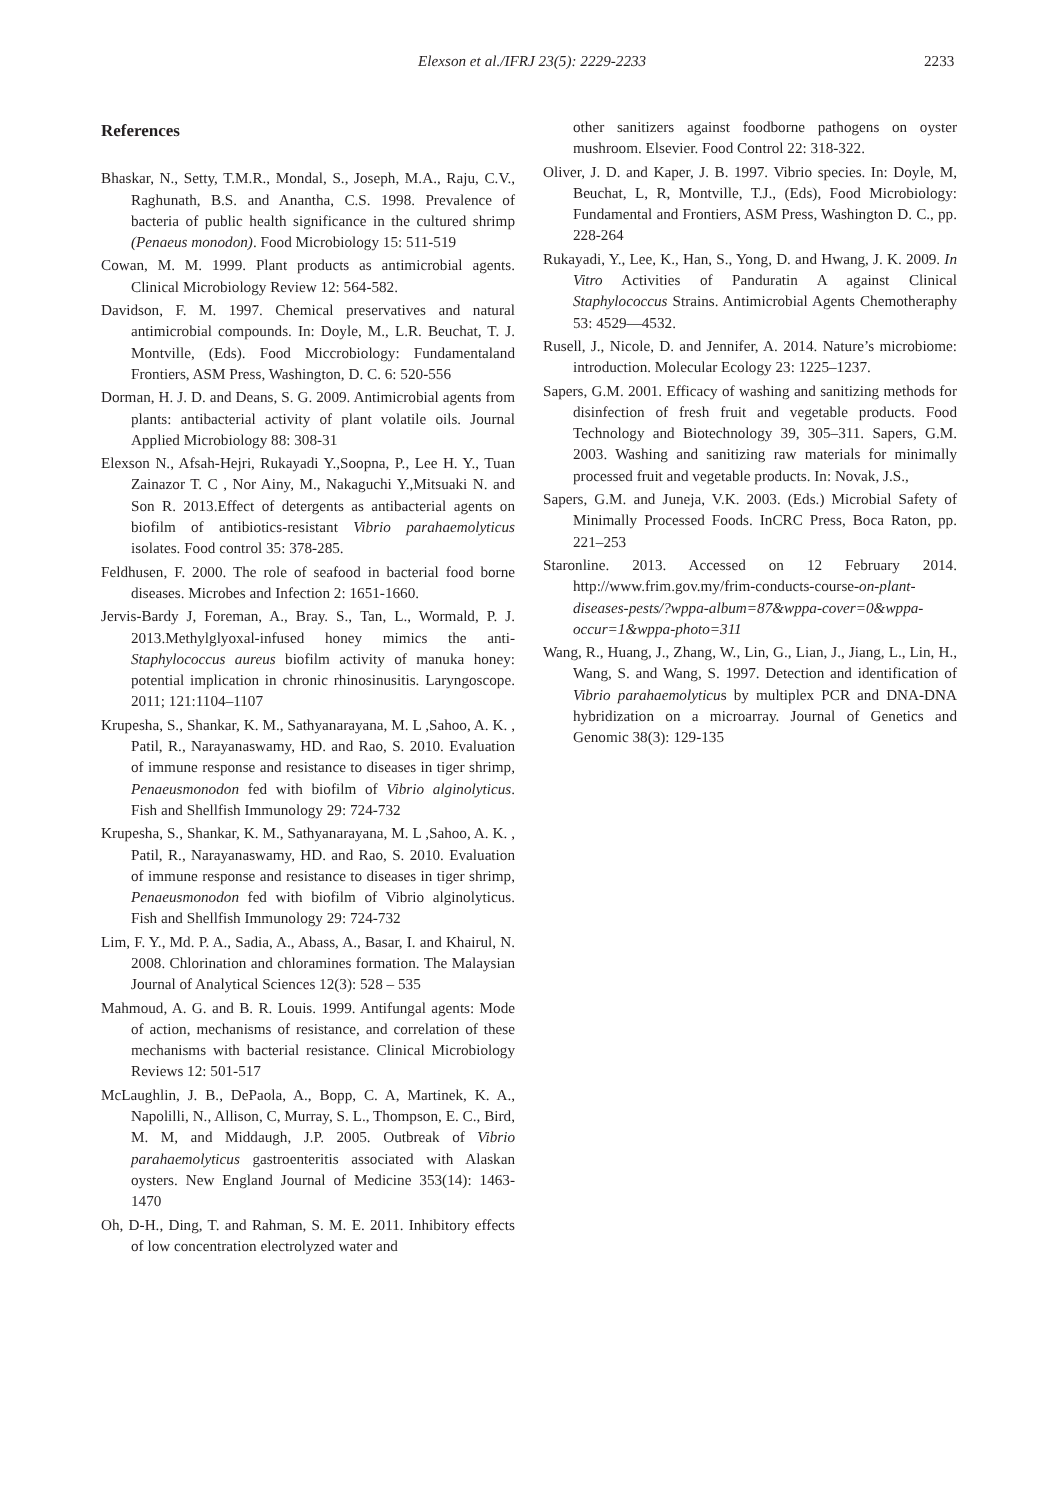Elexson et al./IFRJ 23(5): 2229-2233 2233
References
Bhaskar, N., Setty, T.M.R., Mondal, S., Joseph, M.A., Raju, C.V., Raghunath, B.S. and Anantha, C.S. 1998. Prevalence of bacteria of public health significance in the cultured shrimp (Penaeus monodon). Food Microbiology 15: 511-519
Cowan, M. M. 1999. Plant products as antimicrobial agents. Clinical Microbiology Review 12: 564-582.
Davidson, F. M. 1997. Chemical preservatives and natural antimicrobial compounds. In: Doyle, M., L.R. Beuchat, T. J. Montville, (Eds). Food Miccrobiology: Fundamentaland Frontiers, ASM Press, Washington, D. C. 6: 520-556
Dorman, H. J. D. and Deans, S. G. 2009. Antimicrobial agents from plants: antibacterial activity of plant volatile oils. Journal Applied Microbiology 88: 308-31
Elexson N., Afsah-Hejri, Rukayadi Y.,Soopna, P., Lee H. Y., Tuan Zainazor T. C , Nor Ainy, M., Nakaguchi Y.,Mitsuaki N. and Son R. 2013.Effect of detergents as antibacterial agents on biofilm of antibiotics-resistant Vibrio parahaemolyticus isolates. Food control 35: 378-285.
Feldhusen, F. 2000. The role of seafood in bacterial food borne diseases. Microbes and Infection 2: 1651-1660.
Jervis-Bardy J, Foreman, A., Bray. S., Tan, L., Wormald, P. J. 2013.Methylglyoxal-infused honey mimics the anti-Staphylococcus aureus biofilm activity of manuka honey: potential implication in chronic rhinosinusitis. Laryngoscope. 2011; 121:1104–1107
Krupesha, S., Shankar, K. M., Sathyanarayana, M. L ,Sahoo, A. K. , Patil, R., Narayanaswamy, HD. and Rao, S. 2010. Evaluation of immune response and resistance to diseases in tiger shrimp, Penaeusmonodon fed with biofilm of Vibrio alginolyticus. Fish and Shellfish Immunology 29: 724-732
Krupesha, S., Shankar, K. M., Sathyanarayana, M. L ,Sahoo, A. K. , Patil, R., Narayanaswamy, HD. and Rao, S. 2010. Evaluation of immune response and resistance to diseases in tiger shrimp, Penaeusmonodon fed with biofilm of Vibrio alginolyticus. Fish and Shellfish Immunology 29: 724-732
Lim, F. Y., Md. P. A., Sadia, A., Abass, A., Basar, I. and Khairul, N. 2008. Chlorination and chloramines formation. The Malaysian Journal of Analytical Sciences 12(3): 528 – 535
Mahmoud, A. G. and B. R. Louis. 1999. Antifungal agents: Mode of action, mechanisms of resistance, and correlation of these mechanisms with bacterial resistance. Clinical Microbiology Reviews 12: 501-517
McLaughlin, J. B., DePaola, A., Bopp, C. A, Martinek, K. A., Napolilli, N., Allison, C, Murray, S. L., Thompson, E. C., Bird, M. M, and Middaugh, J.P. 2005. Outbreak of Vibrio parahaemolyticus gastroenteritis associated with Alaskan oysters. New England Journal of Medicine 353(14): 1463-1470
Oh, D-H., Ding, T. and Rahman, S. M. E. 2011. Inhibitory effects of low concentration electrolyzed water and
other sanitizers against foodborne pathogens on oyster mushroom. Elsevier. Food Control 22: 318-322.
Oliver, J. D. and Kaper, J. B. 1997. Vibrio species. In: Doyle, M, Beuchat, L, R, Montville, T.J., (Eds), Food Microbiology: Fundamental and Frontiers, ASM Press, Washington D. C., pp. 228-264
Rukayadi, Y., Lee, K., Han, S., Yong, D. and Hwang, J. K. 2009. In Vitro Activities of Panduratin A against Clinical Staphylococcus Strains. Antimicrobial Agents Chemotheraphy 53: 4529—4532.
Rusell, J., Nicole, D. and Jennifer, A. 2014. Nature’s microbiome: introduction. Molecular Ecology 23: 1225–1237.
Sapers, G.M. 2001. Efficacy of washing and sanitizing methods for disinfection of fresh fruit and vegetable products. Food Technology and Biotechnology 39, 305–311. Sapers, G.M. 2003. Washing and sanitizing raw materials for minimally processed fruit and vegetable products. In: Novak, J.S.,
Sapers, G.M. and Juneja, V.K. 2003. (Eds.) Microbial Safety of Minimally Processed Foods. InCRC Press, Boca Raton, pp. 221–253
Staronline. 2013. Accessed on 12 February 2014. http://www.frim.gov.my/frim-conducts-course-on-plant-diseases-pests/?wppa-album=87&wppa-cover=0&wppa-occur=1&wppa-photo=311
Wang, R., Huang, J., Zhang, W., Lin, G., Lian, J., Jiang, L., Lin, H., Wang, S. and Wang, S. 1997. Detection and identification of Vibrio parahaemolyticus by multiplex PCR and DNA-DNA hybridization on a microarray. Journal of Genetics and Genomic 38(3): 129-135